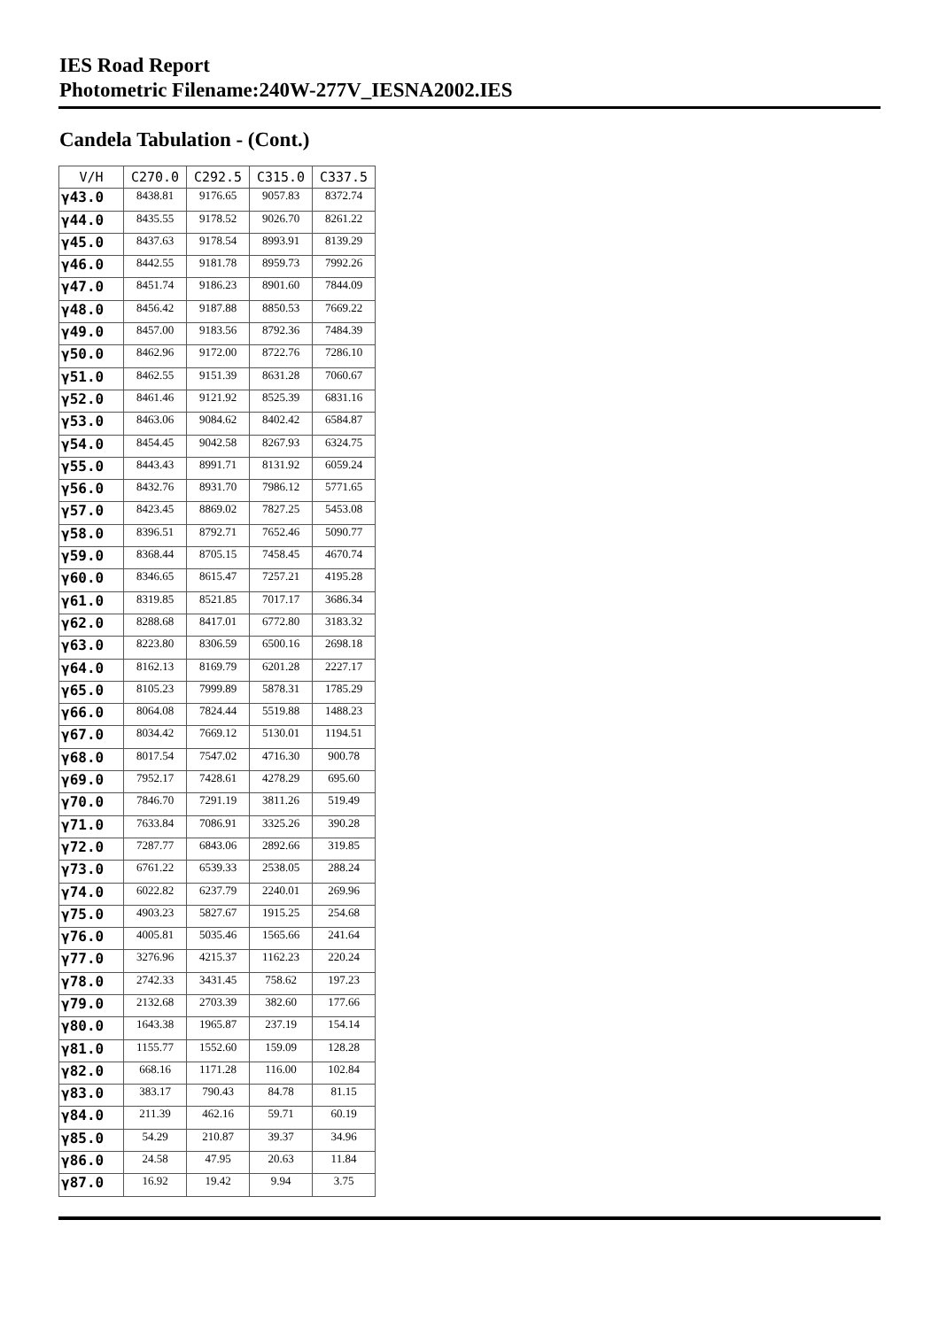IES Road Report
Photometric Filename:240W-277V_IESNA2002.IES
Candela Tabulation - (Cont.)
| V/H | C270.0 | C292.5 | C315.0 | C337.5 |
| --- | --- | --- | --- | --- |
| γ43.0 | 8438.81 | 9176.65 | 9057.83 | 8372.74 |
| γ44.0 | 8435.55 | 9178.52 | 9026.70 | 8261.22 |
| γ45.0 | 8437.63 | 9178.54 | 8993.91 | 8139.29 |
| γ46.0 | 8442.55 | 9181.78 | 8959.73 | 7992.26 |
| γ47.0 | 8451.74 | 9186.23 | 8901.60 | 7844.09 |
| γ48.0 | 8456.42 | 9187.88 | 8850.53 | 7669.22 |
| γ49.0 | 8457.00 | 9183.56 | 8792.36 | 7484.39 |
| γ50.0 | 8462.96 | 9172.00 | 8722.76 | 7286.10 |
| γ51.0 | 8462.55 | 9151.39 | 8631.28 | 7060.67 |
| γ52.0 | 8461.46 | 9121.92 | 8525.39 | 6831.16 |
| γ53.0 | 8463.06 | 9084.62 | 8402.42 | 6584.87 |
| γ54.0 | 8454.45 | 9042.58 | 8267.93 | 6324.75 |
| γ55.0 | 8443.43 | 8991.71 | 8131.92 | 6059.24 |
| γ56.0 | 8432.76 | 8931.70 | 7986.12 | 5771.65 |
| γ57.0 | 8423.45 | 8869.02 | 7827.25 | 5453.08 |
| γ58.0 | 8396.51 | 8792.71 | 7652.46 | 5090.77 |
| γ59.0 | 8368.44 | 8705.15 | 7458.45 | 4670.74 |
| γ60.0 | 8346.65 | 8615.47 | 7257.21 | 4195.28 |
| γ61.0 | 8319.85 | 8521.85 | 7017.17 | 3686.34 |
| γ62.0 | 8288.68 | 8417.01 | 6772.80 | 3183.32 |
| γ63.0 | 8223.80 | 8306.59 | 6500.16 | 2698.18 |
| γ64.0 | 8162.13 | 8169.79 | 6201.28 | 2227.17 |
| γ65.0 | 8105.23 | 7999.89 | 5878.31 | 1785.29 |
| γ66.0 | 8064.08 | 7824.44 | 5519.88 | 1488.23 |
| γ67.0 | 8034.42 | 7669.12 | 5130.01 | 1194.51 |
| γ68.0 | 8017.54 | 7547.02 | 4716.30 | 900.78 |
| γ69.0 | 7952.17 | 7428.61 | 4278.29 | 695.60 |
| γ70.0 | 7846.70 | 7291.19 | 3811.26 | 519.49 |
| γ71.0 | 7633.84 | 7086.91 | 3325.26 | 390.28 |
| γ72.0 | 7287.77 | 6843.06 | 2892.66 | 319.85 |
| γ73.0 | 6761.22 | 6539.33 | 2538.05 | 288.24 |
| γ74.0 | 6022.82 | 6237.79 | 2240.01 | 269.96 |
| γ75.0 | 4903.23 | 5827.67 | 1915.25 | 254.68 |
| γ76.0 | 4005.81 | 5035.46 | 1565.66 | 241.64 |
| γ77.0 | 3276.96 | 4215.37 | 1162.23 | 220.24 |
| γ78.0 | 2742.33 | 3431.45 | 758.62 | 197.23 |
| γ79.0 | 2132.68 | 2703.39 | 382.60 | 177.66 |
| γ80.0 | 1643.38 | 1965.87 | 237.19 | 154.14 |
| γ81.0 | 1155.77 | 1552.60 | 159.09 | 128.28 |
| γ82.0 | 668.16 | 1171.28 | 116.00 | 102.84 |
| γ83.0 | 383.17 | 790.43 | 84.78 | 81.15 |
| γ84.0 | 211.39 | 462.16 | 59.71 | 60.19 |
| γ85.0 | 54.29 | 210.87 | 39.37 | 34.96 |
| γ86.0 | 24.58 | 47.95 | 20.63 | 11.84 |
| γ87.0 | 16.92 | 19.42 | 9.94 | 3.75 |